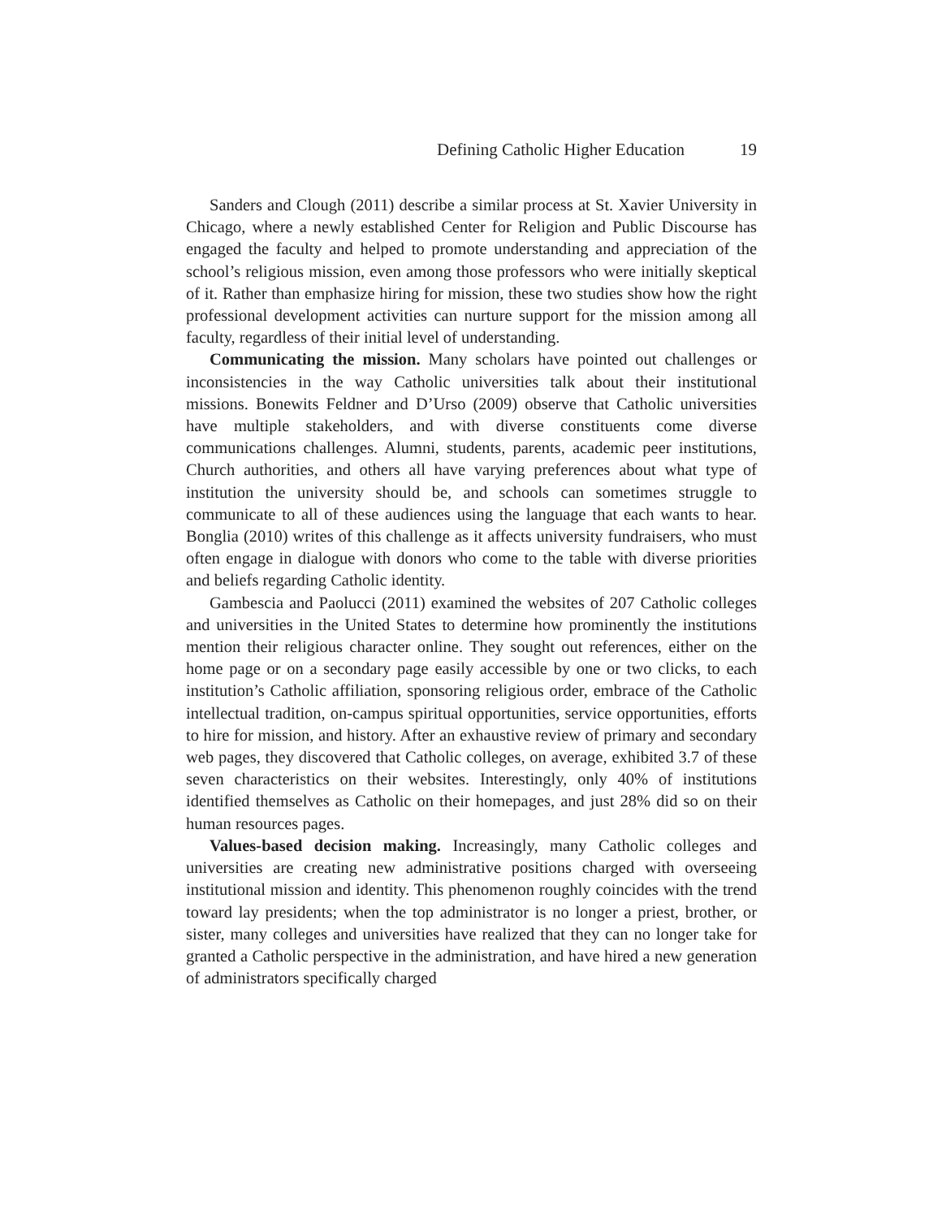Defining Catholic Higher Education 19
Sanders and Clough (2011) describe a similar process at St. Xavier University in Chicago, where a newly established Center for Religion and Public Discourse has engaged the faculty and helped to promote understanding and appreciation of the school’s religious mission, even among those professors who were initially skeptical of it. Rather than emphasize hiring for mission, these two studies show how the right professional development activities can nurture support for the mission among all faculty, regardless of their initial level of understanding.
Communicating the mission. Many scholars have pointed out challenges or inconsistencies in the way Catholic universities talk about their institutional missions. Bonewits Feldner and D’Urso (2009) observe that Catholic universities have multiple stakeholders, and with diverse constituents come diverse communications challenges. Alumni, students, parents, academic peer institutions, Church authorities, and others all have varying preferences about what type of institution the university should be, and schools can sometimes struggle to communicate to all of these audiences using the language that each wants to hear. Bonglia (2010) writes of this challenge as it affects university fundraisers, who must often engage in dialogue with donors who come to the table with diverse priorities and beliefs regarding Catholic identity.
Gambescia and Paolucci (2011) examined the websites of 207 Catholic colleges and universities in the United States to determine how prominently the institutions mention their religious character online. They sought out references, either on the home page or on a secondary page easily accessible by one or two clicks, to each institution’s Catholic affiliation, sponsoring religious order, embrace of the Catholic intellectual tradition, on-campus spiritual opportunities, service opportunities, efforts to hire for mission, and history. After an exhaustive review of primary and secondary web pages, they discovered that Catholic colleges, on average, exhibited 3.7 of these seven characteristics on their websites. Interestingly, only 40% of institutions identified themselves as Catholic on their homepages, and just 28% did so on their human resources pages.
Values-based decision making. Increasingly, many Catholic colleges and universities are creating new administrative positions charged with overseeing institutional mission and identity. This phenomenon roughly coincides with the trend toward lay presidents; when the top administrator is no longer a priest, brother, or sister, many colleges and universities have realized that they can no longer take for granted a Catholic perspective in the administration, and have hired a new generation of administrators specifically charged